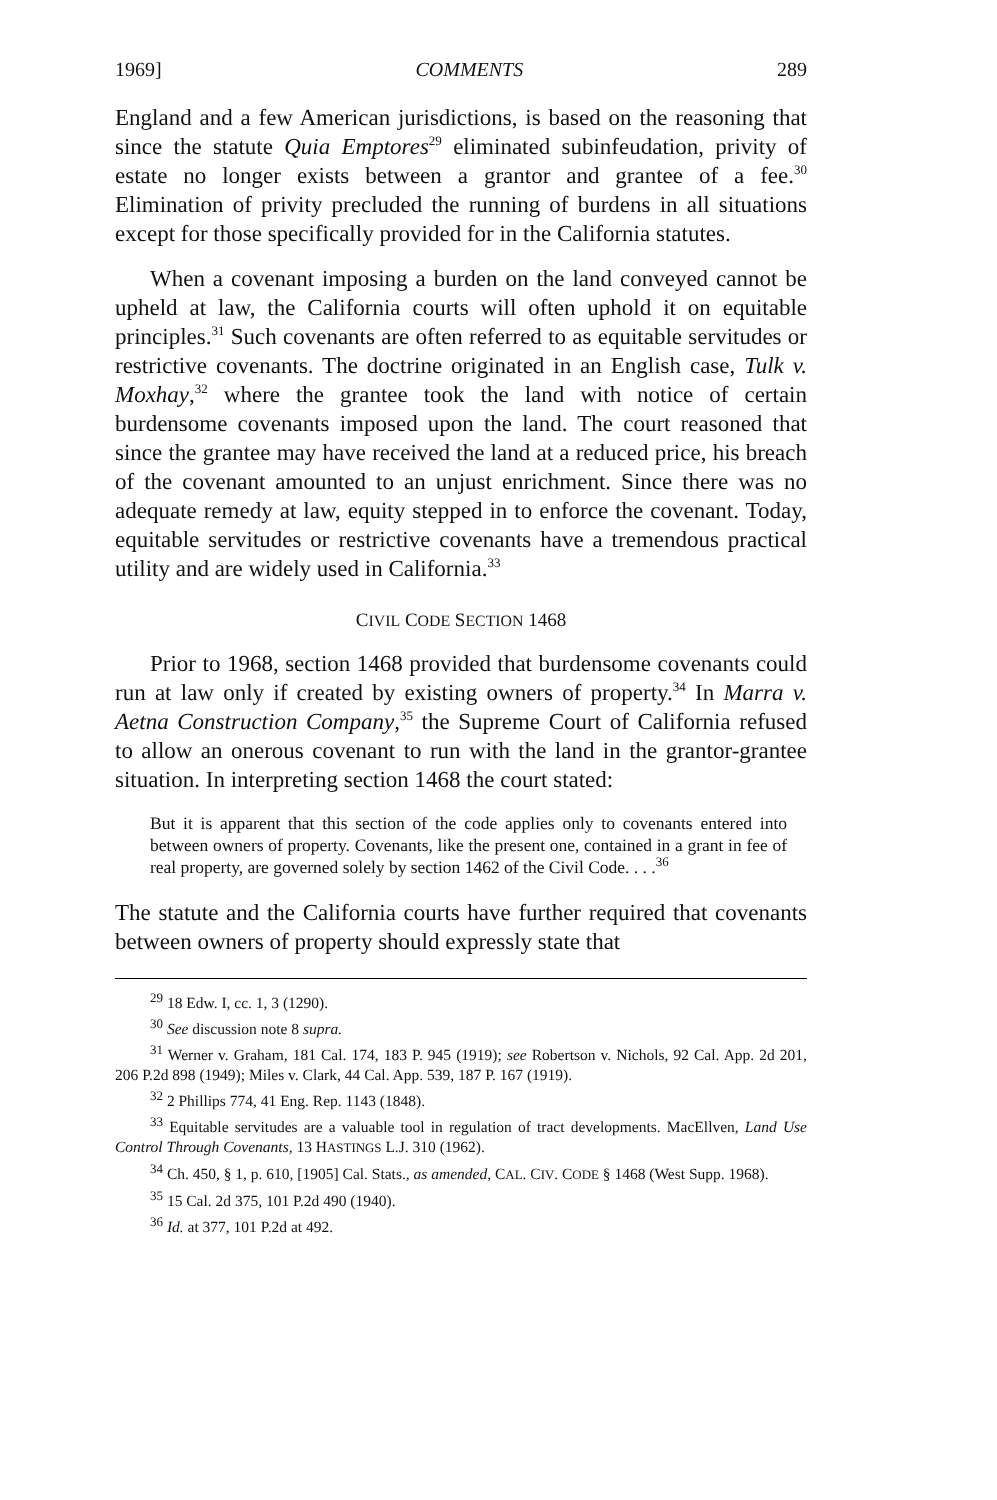1969] COMMENTS 289
England and a few American jurisdictions, is based on the reasoning that since the statute Quia Emptores<sup>29</sup> eliminated subinfeudation, privity of estate no longer exists between a grantor and grantee of a fee.<sup>30</sup> Elimination of privity precluded the running of burdens in all situations except for those specifically provided for in the California statutes.
When a covenant imposing a burden on the land conveyed cannot be upheld at law, the California courts will often uphold it on equitable principles.<sup>31</sup> Such covenants are often referred to as equitable servitudes or restrictive covenants. The doctrine originated in an English case, Tulk v. Moxhay,<sup>32</sup> where the grantee took the land with notice of certain burdensome covenants imposed upon the land. The court reasoned that since the grantee may have received the land at a reduced price, his breach of the covenant amounted to an unjust enrichment. Since there was no adequate remedy at law, equity stepped in to enforce the covenant. Today, equitable servitudes or restrictive covenants have a tremendous practical utility and are widely used in California.<sup>33</sup>
CIVIL CODE SECTION 1468
Prior to 1968, section 1468 provided that burdensome covenants could run at law only if created by existing owners of property.<sup>34</sup> In Marra v. Aetna Construction Company,<sup>35</sup> the Supreme Court of California refused to allow an onerous covenant to run with the land in the grantor-grantee situation. In interpreting section 1468 the court stated:
But it is apparent that this section of the code applies only to covenants entered into between owners of property. Covenants, like the present one, contained in a grant in fee of real property, are governed solely by section 1462 of the Civil Code. . . .<sup>36</sup>
The statute and the California courts have further required that covenants between owners of property should expressly state that
<sup>29</sup> 18 Edw. I, cc. 1, 3 (1290).
<sup>30</sup> See discussion note 8 supra.
<sup>31</sup> Werner v. Graham, 181 Cal. 174, 183 P. 945 (1919); see Robertson v. Nichols, 92 Cal. App. 2d 201, 206 P.2d 898 (1949); Miles v. Clark, 44 Cal. App. 539, 187 P. 167 (1919).
<sup>32</sup> 2 Phillips 774, 41 Eng. Rep. 1143 (1848).
<sup>33</sup> Equitable servitudes are a valuable tool in regulation of tract developments. MacEllven, Land Use Control Through Covenants, 13 HASTINGS L.J. 310 (1962).
<sup>34</sup> Ch. 450, § 1, p. 610, [1905] Cal. Stats., as amended, CAL. CIV. CODE § 1468 (West Supp. 1968).
<sup>35</sup> 15 Cal. 2d 375, 101 P.2d 490 (1940).
<sup>36</sup> Id. at 377, 101 P.2d at 492.